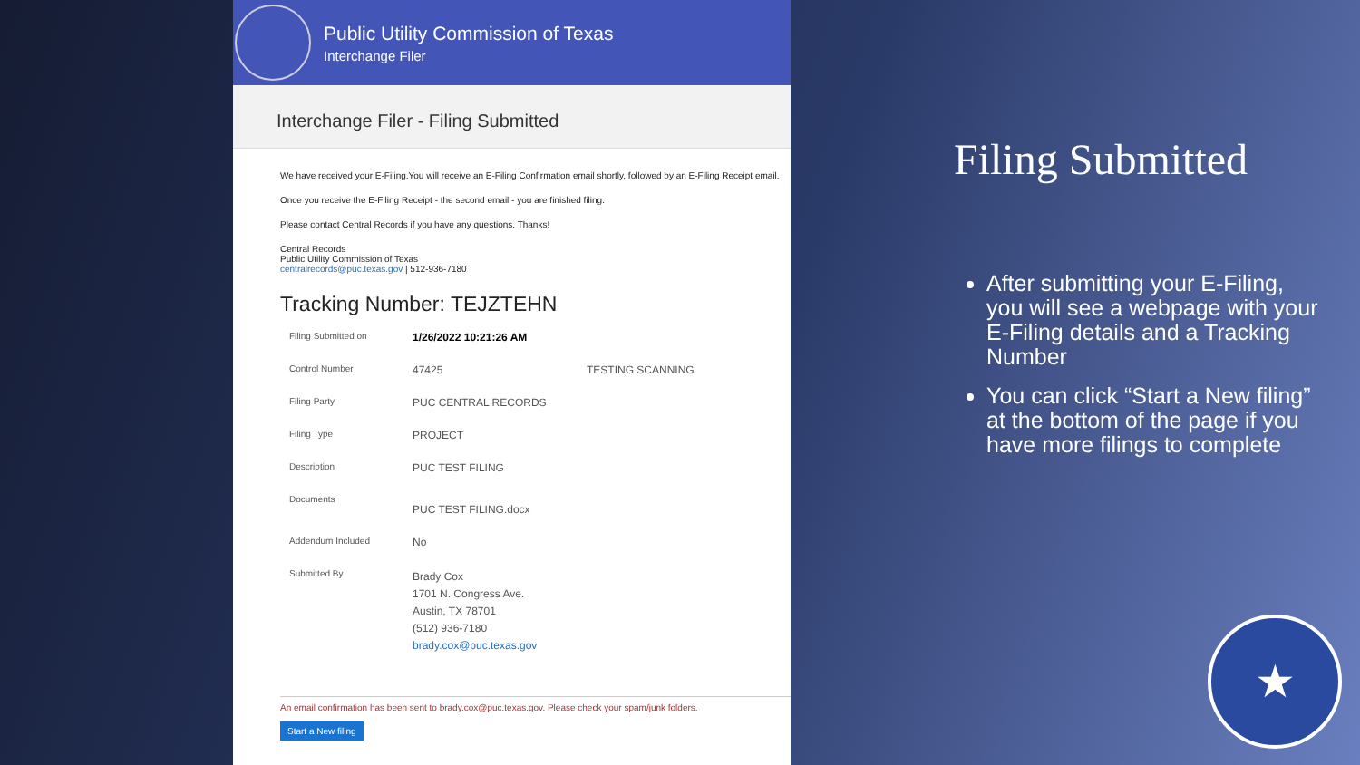Public Utility Commission of Texas
Interchange Filer
Interchange Filer - Filing Submitted
We have received your E-Filing.You will receive an E-Filing Confirmation email shortly, followed by an E-Filing Receipt email.
Once you receive the E-Filing Receipt - the second email - you are finished filing.
Please contact Central Records if you have any questions. Thanks!
Central Records
Public Utility Commission of Texas
centralrecords@puc.texas.gov | 512-936-7180
Tracking Number: TEJZTEHN
| Filing Submitted on | 1/26/2022 10:21:26 AM | |
| Control Number | 47425 | TESTING SCANNING |
| Filing Party | PUC CENTRAL RECORDS | |
| Filing Type | PROJECT | |
| Description | PUC TEST FILING | |
| Documents | PUC TEST FILING.docx | |
| Addendum Included | No | |
| Submitted By | Brady Cox 1701 N. Congress Ave. Austin, TX 78701 (512) 936-7180 brady.cox@puc.texas.gov | |
An email confirmation has been sent to brady.cox@puc.texas.gov. Please check your spam/junk folders.
Start a New filing
Filing Submitted
After submitting your E-Filing, you will see a webpage with your E-Filing details and a Tracking Number
You can click “Start a New filing” at the bottom of the page if you have more filings to complete
★